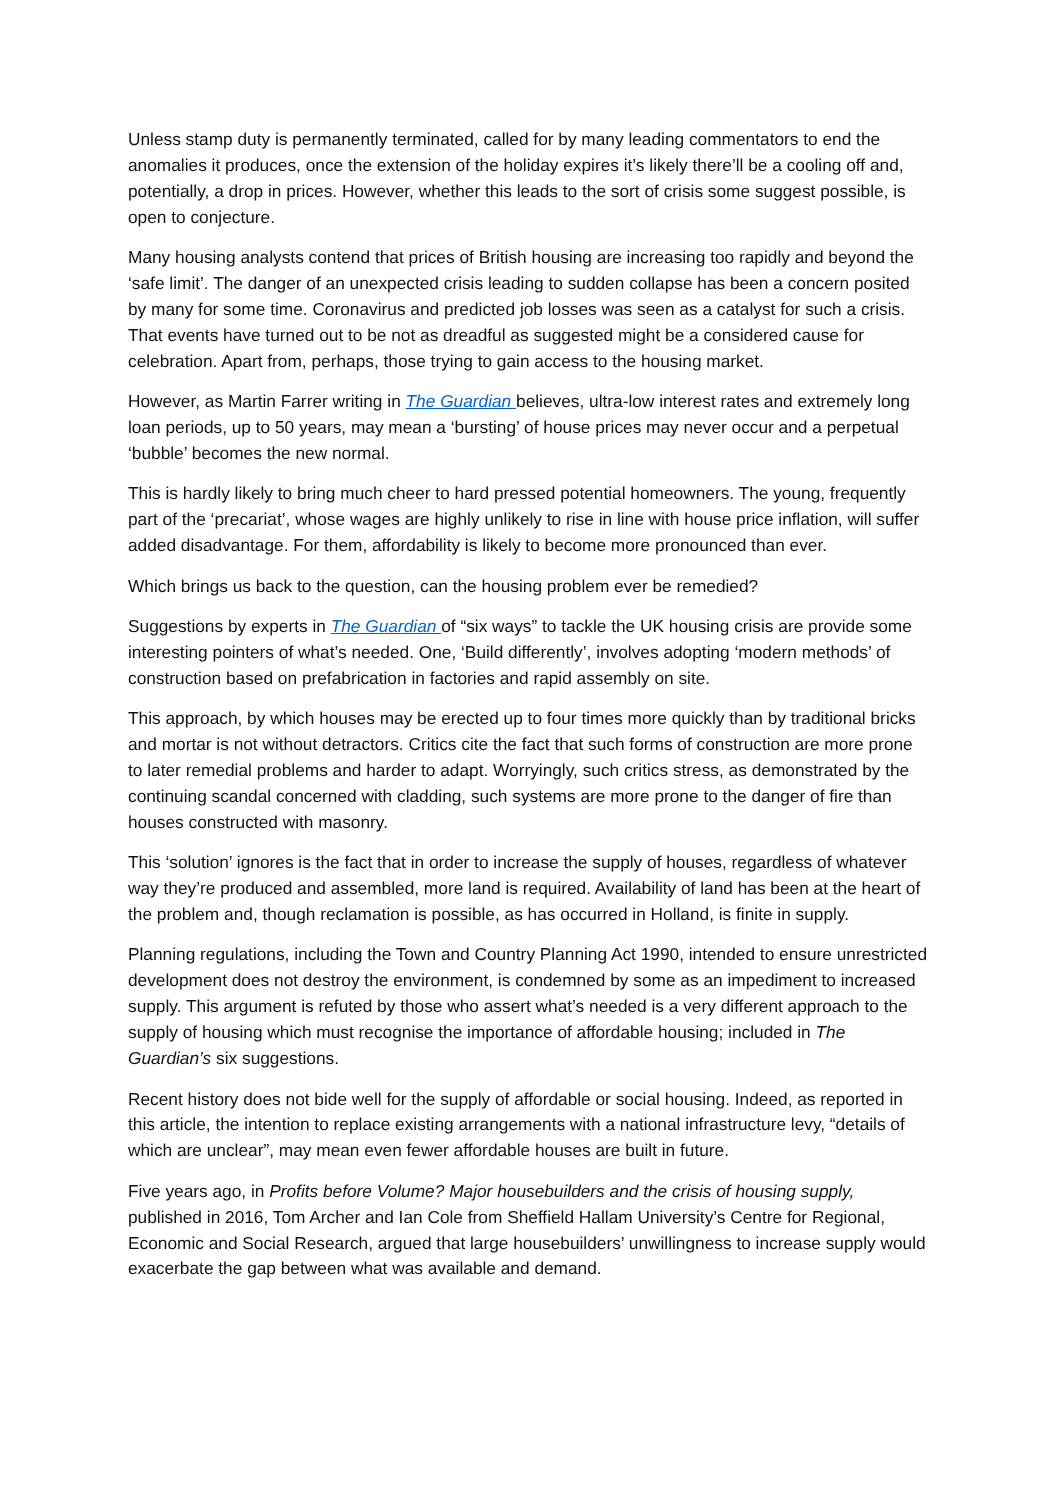Unless stamp duty is permanently terminated, called for by many leading commentators to end the anomalies it produces, once the extension of the holiday expires it’s likely there’ll be a cooling off and, potentially, a drop in prices. However, whether this leads to the sort of crisis some suggest possible, is open to conjecture.
Many housing analysts contend that prices of British housing are increasing too rapidly and beyond the ‘safe limit’. The danger of an unexpected crisis leading to sudden collapse has been a concern posited by many for some time. Coronavirus and predicted job losses was seen as a catalyst for such a crisis. That events have turned out to be not as dreadful as suggested might be a considered cause for celebration. Apart from, perhaps, those trying to gain access to the housing market.
However, as Martin Farrer writing in The Guardian believes, ultra-low interest rates and extremely long loan periods, up to 50 years, may mean a ‘bursting’ of house prices may never occur and a perpetual ‘bubble’ becomes the new normal.
This is hardly likely to bring much cheer to hard pressed potential homeowners. The young, frequently part of the ‘precariat’, whose wages are highly unlikely to rise in line with house price inflation, will suffer added disadvantage. For them, affordability is likely to become more pronounced than ever.
Which brings us back to the question, can the housing problem ever be remedied?
Suggestions by experts in The Guardian of “six ways” to tackle the UK housing crisis are provide some interesting pointers of what’s needed. One, ‘Build differently’, involves adopting ‘modern methods’ of construction based on prefabrication in factories and rapid assembly on site.
This approach, by which houses may be erected up to four times more quickly than by traditional bricks and mortar is not without detractors. Critics cite the fact that such forms of construction are more prone to later remedial problems and harder to adapt. Worryingly, such critics stress, as demonstrated by the continuing scandal concerned with cladding, such systems are more prone to the danger of fire than houses constructed with masonry.
This ‘solution’ ignores is the fact that in order to increase the supply of houses, regardless of whatever way they’re produced and assembled, more land is required. Availability of land has been at the heart of the problem and, though reclamation is possible, as has occurred in Holland, is finite in supply.
Planning regulations, including the Town and Country Planning Act 1990, intended to ensure unrestricted development does not destroy the environment, is condemned by some as an impediment to increased supply. This argument is refuted by those who assert what’s needed is a very different approach to the supply of housing which must recognise the importance of affordable housing; included in The Guardian’s six suggestions.
Recent history does not bide well for the supply of affordable or social housing. Indeed, as reported in this article, the intention to replace existing arrangements with a national infrastructure levy, “details of which are unclear”, may mean even fewer affordable houses are built in future.
Five years ago, in Profits before Volume? Major housebuilders and the crisis of housing supply, published in 2016, Tom Archer and Ian Cole from Sheffield Hallam University’s Centre for Regional, Economic and Social Research, argued that large housebuilders’ unwillingness to increase supply would exacerbate the gap between what was available and demand.